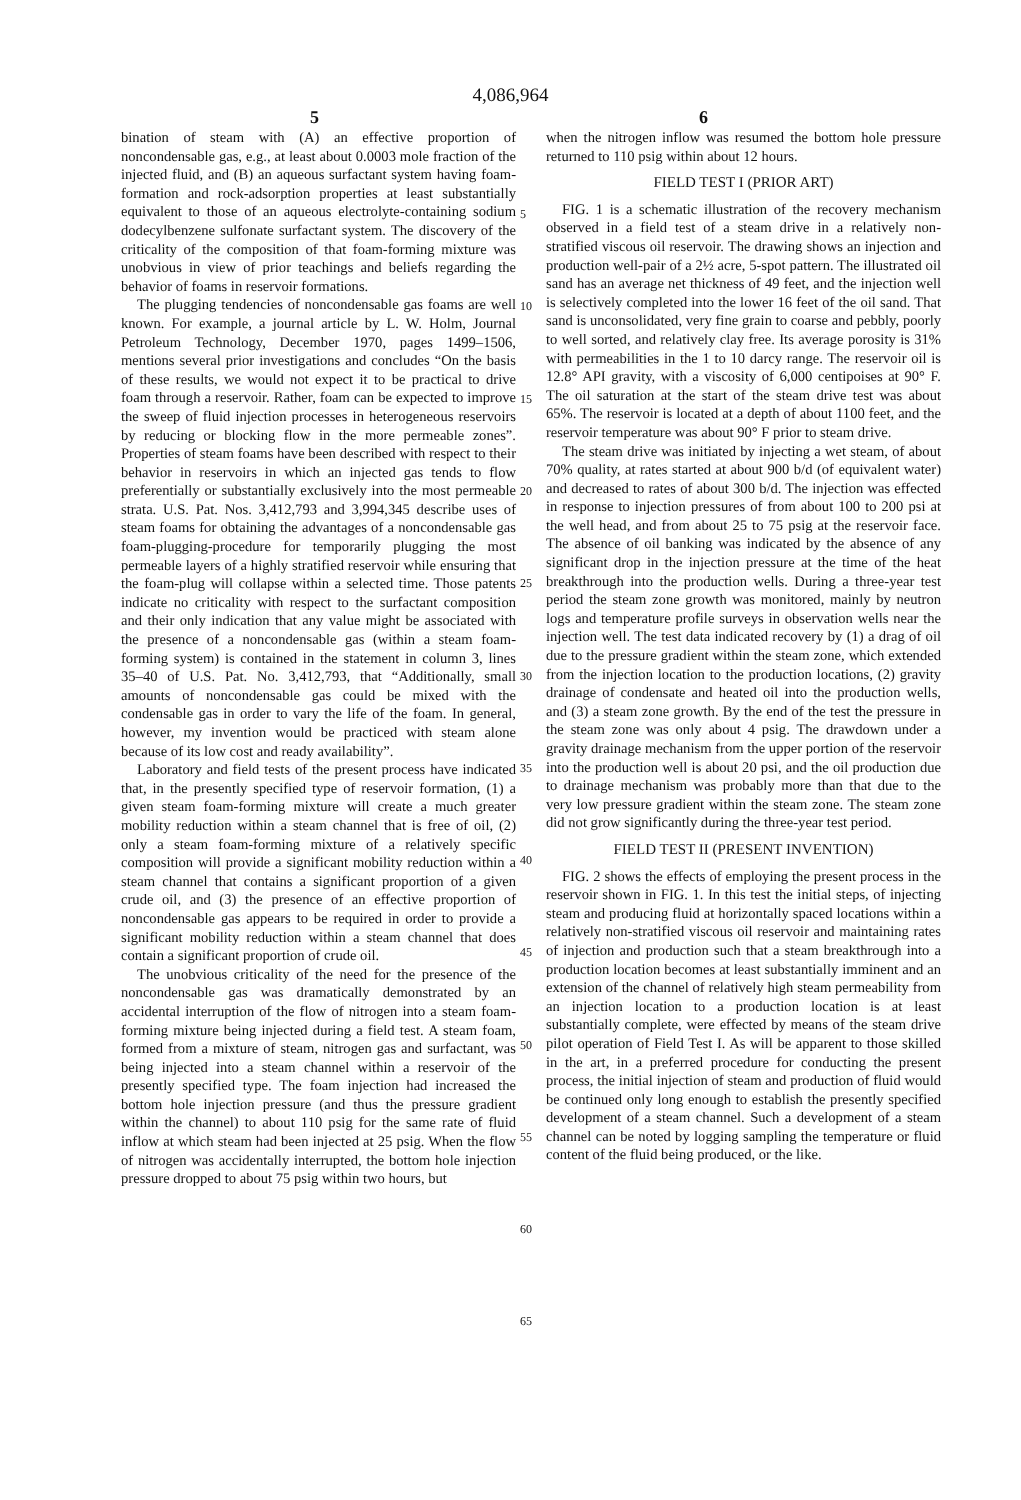4,086,964
5 6
bination of steam with (A) an effective proportion of noncondensable gas, e.g., at least about 0.0003 mole fraction of the injected fluid, and (B) an aqueous surfactant system having foam-formation and rock-adsorption properties at least substantially equivalent to those of an aqueous electrolyte-containing sodium dodecylbenzene sulfonate surfactant system. The discovery of the criticality of the composition of that foam-forming mixture was unobvious in view of prior teachings and beliefs regarding the behavior of foams in reservoir formations.
The plugging tendencies of noncondensable gas foams are well known. For example, a journal article by L. W. Holm, Journal Petroleum Technology, December 1970, pages 1499–1506, mentions several prior investigations and concludes “On the basis of these results, we would not expect it to be practical to drive foam through a reservoir. Rather, foam can be expected to improve the sweep of fluid injection processes in heterogeneous reservoirs by reducing or blocking flow in the more permeable zones”. Properties of steam foams have been described with respect to their behavior in reservoirs in which an injected gas tends to flow preferentially or substantially exclusively into the most permeable strata. U.S. Pat. Nos. 3,412,793 and 3,994,345 describe uses of steam foams for obtaining the advantages of a noncondensable gas foam-plugging-procedure for temporarily plugging the most permeable layers of a highly stratified reservoir while ensuring that the foam-plug will collapse within a selected time. Those patents indicate no criticality with respect to the surfactant composition and their only indication that any value might be associated with the presence of a noncondensable gas (within a steam foam-forming system) is contained in the statement in column 3, lines 35–40 of U.S. Pat. No. 3,412,793, that “Additionally, small amounts of noncondensable gas could be mixed with the condensable gas in order to vary the life of the foam. In general, however, my invention would be practiced with steam alone because of its low cost and ready availability”.
Laboratory and field tests of the present process have indicated that, in the presently specified type of reservoir formation, (1) a given steam foam-forming mixture will create a much greater mobility reduction within a steam channel that is free of oil, (2) only a steam foam-forming mixture of a relatively specific composition will provide a significant mobility reduction within a steam channel that contains a significant proportion of a given crude oil, and (3) the presence of an effective proportion of noncondensable gas appears to be required in order to provide a significant mobility reduction within a steam channel that does contain a significant proportion of crude oil.
The unobvious criticality of the need for the presence of the noncondensable gas was dramatically demonstrated by an accidental interruption of the flow of nitrogen into a steam foam-forming mixture being injected during a field test. A steam foam, formed from a mixture of steam, nitrogen gas and surfactant, was being injected into a steam channel within a reservoir of the presently specified type. The foam injection had increased the bottom hole injection pressure (and thus the pressure gradient within the channel) to about 110 psig for the same rate of fluid inflow at which steam had been injected at 25 psig. When the flow of nitrogen was accidentally interrupted, the bottom hole injection pressure dropped to about 75 psig within two hours, but
when the nitrogen inflow was resumed the bottom hole pressure returned to 110 psig within about 12 hours.
FIELD TEST I (PRIOR ART)
FIG. 1 is a schematic illustration of the recovery mechanism observed in a field test of a steam drive in a relatively non-stratified viscous oil reservoir. The drawing shows an injection and production well-pair of a 2½ acre, 5-spot pattern. The illustrated oil sand has an average net thickness of 49 feet, and the injection well is selectively completed into the lower 16 feet of the oil sand. That sand is unconsolidated, very fine grain to coarse and pebbly, poorly to well sorted, and relatively clay free. Its average porosity is 31% with permeabilities in the 1 to 10 darcy range. The reservoir oil is 12.8° API gravity, with a viscosity of 6,000 centipoises at 90° F. The oil saturation at the start of the steam drive test was about 65%. The reservoir is located at a depth of about 1100 feet, and the reservoir temperature was about 90° F prior to steam drive.
The steam drive was initiated by injecting a wet steam, of about 70% quality, at rates started at about 900 b/d (of equivalent water) and decreased to rates of about 300 b/d. The injection was effected in response to injection pressures of from about 100 to 200 psi at the well head, and from about 25 to 75 psig at the reservoir face. The absence of oil banking was indicated by the absence of any significant drop in the injection pressure at the time of the heat breakthrough into the production wells. During a three-year test period the steam zone growth was monitored, mainly by neutron logs and temperature profile surveys in observation wells near the injection well. The test data indicated recovery by (1) a drag of oil due to the pressure gradient within the steam zone, which extended from the injection location to the production locations, (2) gravity drainage of condensate and heated oil into the production wells, and (3) a steam zone growth. By the end of the test the pressure in the steam zone was only about 4 psig. The drawdown under a gravity drainage mechanism from the upper portion of the reservoir into the production well is about 20 psi, and the oil production due to drainage mechanism was probably more than that due to the very low pressure gradient within the steam zone. The steam zone did not grow significantly during the three-year test period.
FIELD TEST II (PRESENT INVENTION)
FIG. 2 shows the effects of employing the present process in the reservoir shown in FIG. 1. In this test the initial steps, of injecting steam and producing fluid at horizontally spaced locations within a relatively non-stratified viscous oil reservoir and maintaining rates of injection and production such that a steam breakthrough into a production location becomes at least substantially imminent and an extension of the channel of relatively high steam permeability from an injection location to a production location is at least substantially complete, were effected by means of the steam drive pilot operation of Field Test I. As will be apparent to those skilled in the art, in a preferred procedure for conducting the present process, the initial injection of steam and production of fluid would be continued only long enough to establish the presently specified development of a steam channel. Such a development of a steam channel can be noted by logging sampling the temperature or fluid content of the fluid being produced, or the like.
5
10
15
20
25
30
35
40
45
50
55
60
65